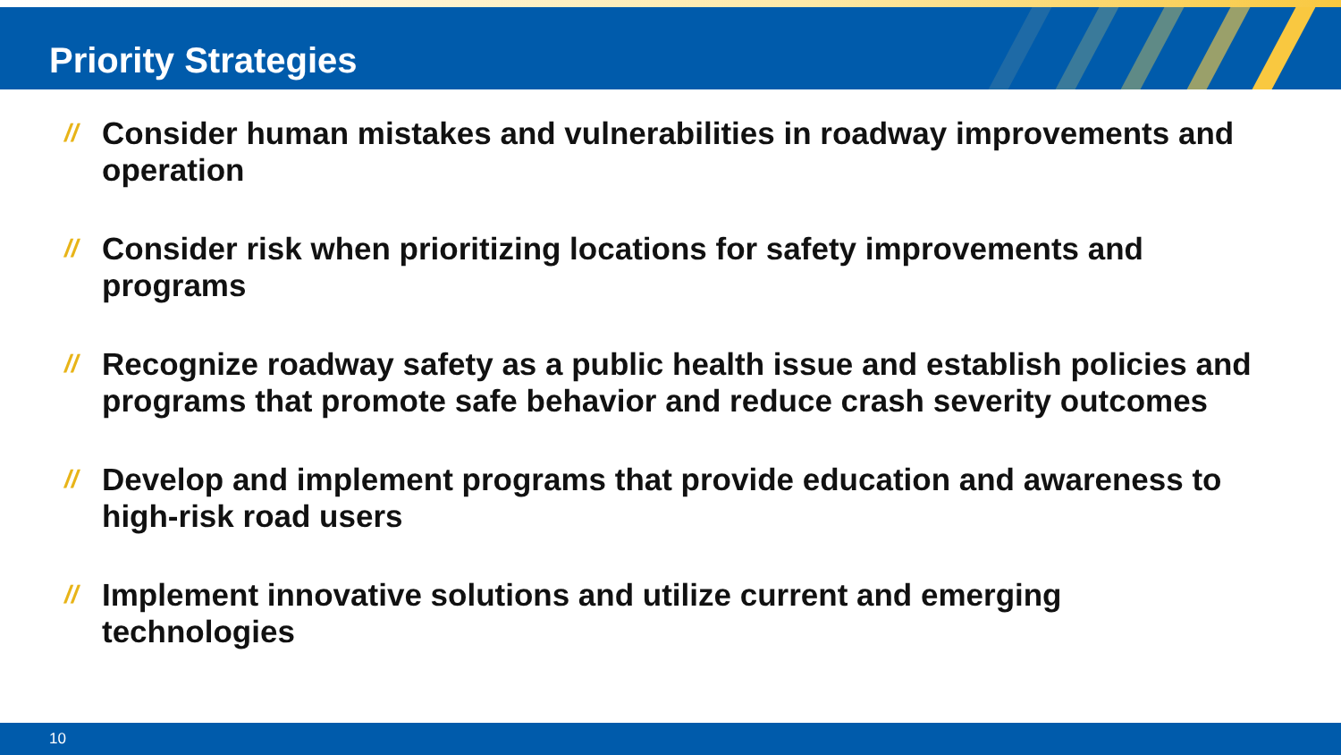Priority Strategies
// Consider human mistakes and vulnerabilities in roadway improvements and operation
// Consider risk when prioritizing locations for safety improvements and programs
// Recognize roadway safety as a public health issue and establish policies and programs that promote safe behavior and reduce crash severity outcomes
// Develop and implement programs that provide education and awareness to high-risk road users
// Implement innovative solutions and utilize current and emerging technologies
10